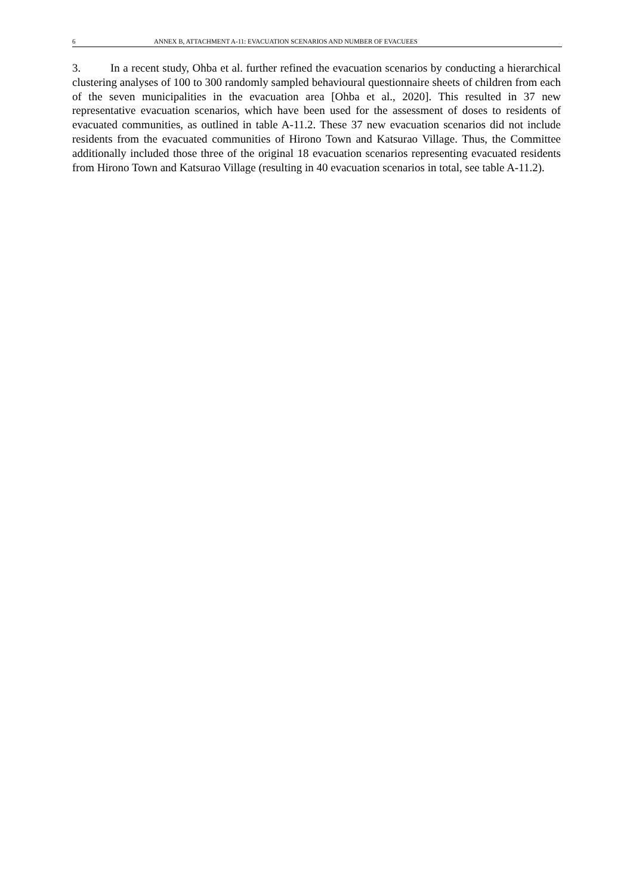6 ANNEX B, ATTACHMENT A-11: EVACUATION SCENARIOS AND NUMBER OF EVACUEES
3. In a recent study, Ohba et al. further refined the evacuation scenarios by conducting a hierarchical clustering analyses of 100 to 300 randomly sampled behavioural questionnaire sheets of children from each of the seven municipalities in the evacuation area [Ohba et al., 2020]. This resulted in 37 new representative evacuation scenarios, which have been used for the assessment of doses to residents of evacuated communities, as outlined in table A-11.2. These 37 new evacuation scenarios did not include residents from the evacuated communities of Hirono Town and Katsurao Village. Thus, the Committee additionally included those three of the original 18 evacuation scenarios representing evacuated residents from Hirono Town and Katsurao Village (resulting in 40 evacuation scenarios in total, see table A-11.2).